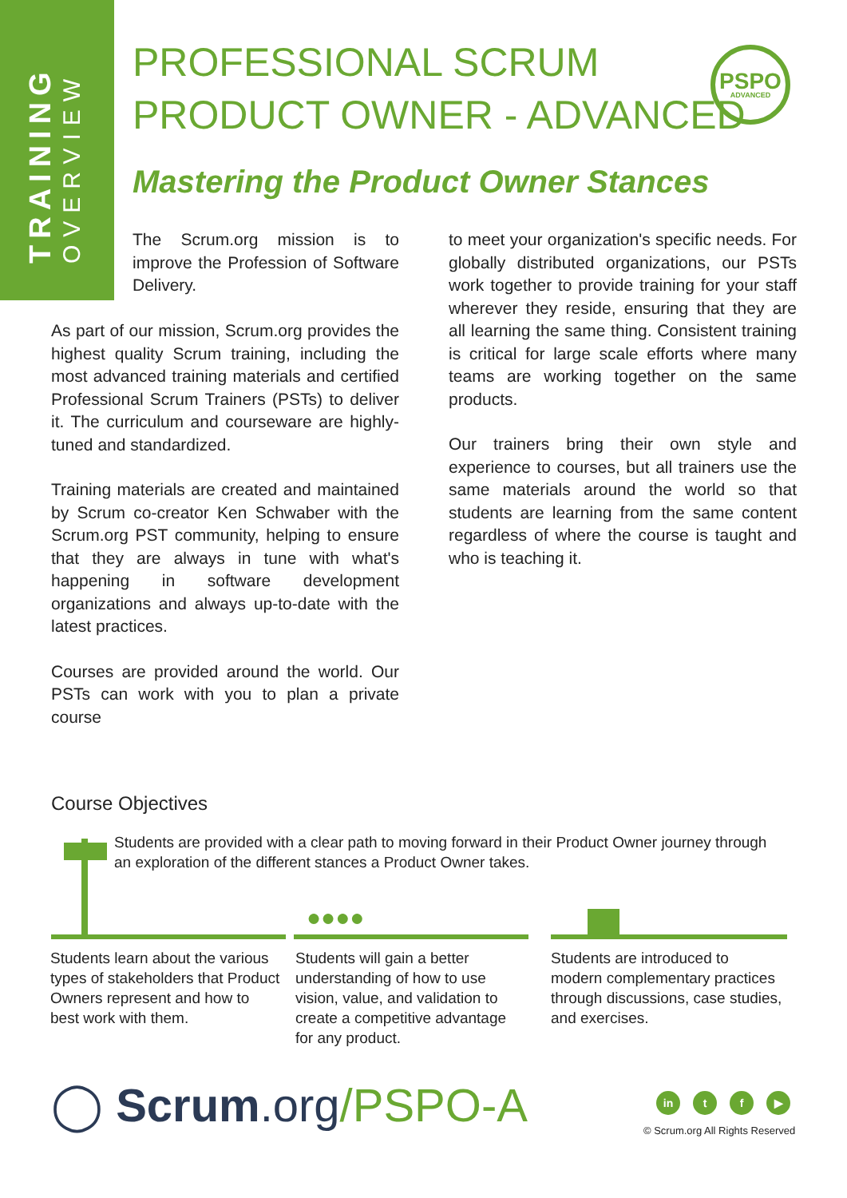TRAINING OVERVIEW
PROFESSIONAL SCRUM
PRODUCT OWNER - ADVANCED
PSPO
ADVANCED
Mastering the Product Owner Stances
The Scrum.org mission is to improve the Profession of Software Delivery.
As part of our mission, Scrum.org provides the highest quality Scrum training, including the most advanced training materials and certified Professional Scrum Trainers (PSTs) to deliver it. The curriculum and courseware are highly-tuned and standardized.
Training materials are created and maintained by Scrum co-creator Ken Schwaber with the Scrum.org PST community, helping to ensure that they are always in tune with what's happening in software development organizations and always up-to-date with the latest practices.
Courses are provided around the world. Our PSTs can work with you to plan a private course
to meet your organization's specific needs. For globally distributed organizations, our PSTs work together to provide training for your staff wherever they reside, ensuring that they are all learning the same thing. Consistent training is critical for large scale efforts where many teams are working together on the same products.
Our trainers bring their own style and experience to courses, but all trainers use the same materials around the world so that students are learning from the same content regardless of where the course is taught and who is teaching it.
Course Objectives
Students are provided with a clear path to moving forward in their Product Owner journey through an exploration of the different stances a Product Owner takes.
●●●●
Students learn about the various types of stakeholders that Product Owners represent and how to best work with them.
Students will gain a better understanding of how to use vision, value, and validation to create a competitive advantage for any product.
Students are introduced to modern complementary practices through discussions, case studies, and exercises.
◯ Scrum.org/PSPO-A in t f ▶
© Scrum.org All Rights Reserved